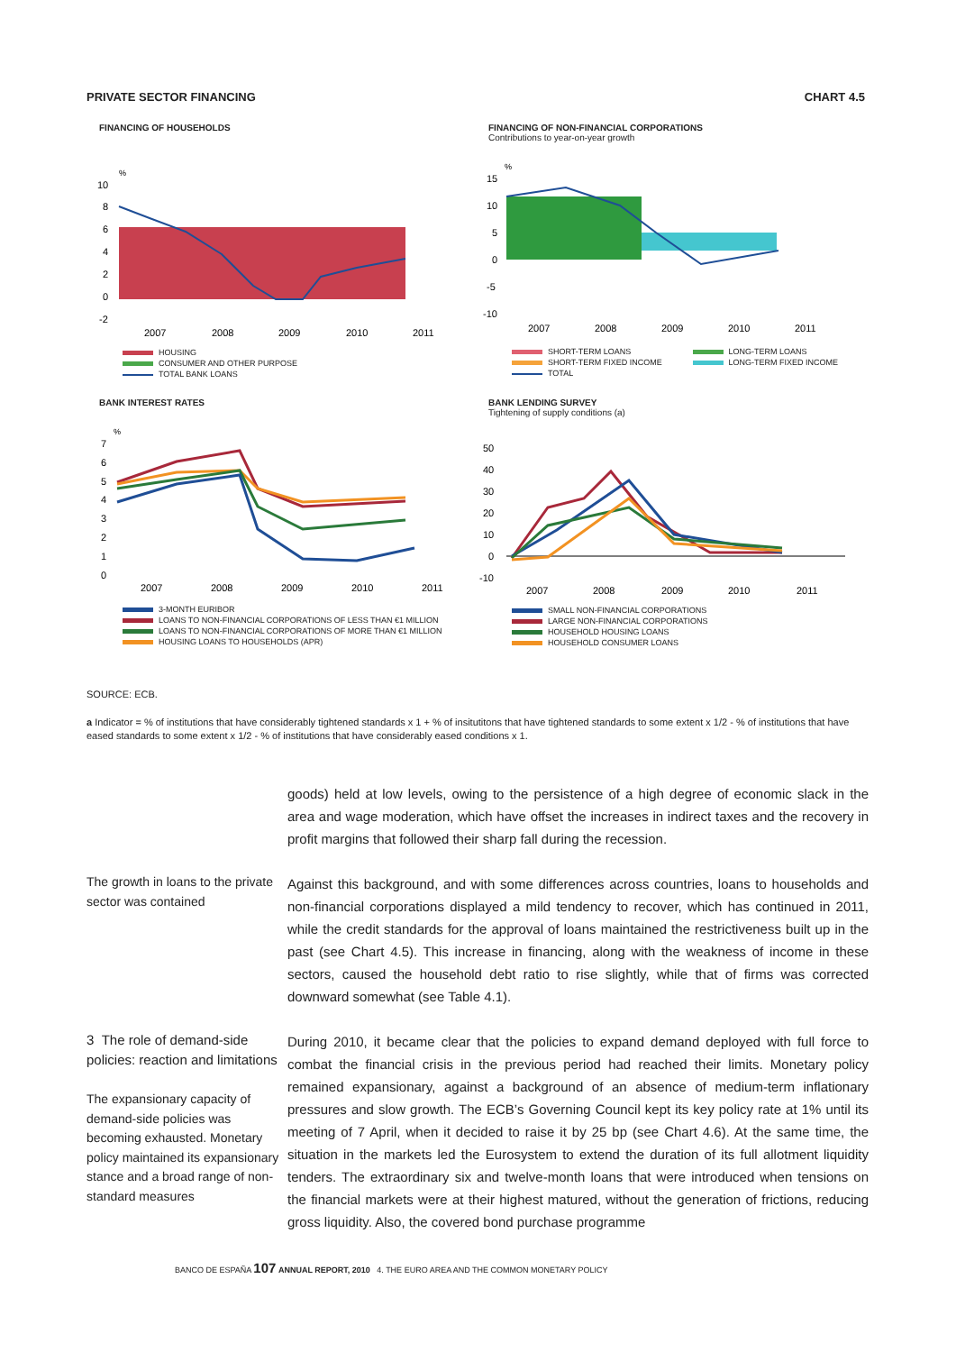PRIVATE SECTOR FINANCING CHART 4.5
FINANCING OF HOUSEHOLDS
%
10
8
6
4
2
0
-2
2007
2008
2009
2010
2011
HOUSING
CONSUMER AND OTHER PURPOSE
TOTAL BANK LOANS
FINANCING OF NON-FINANCIAL CORPORATIONS
Contributions to year-on-year growth
%
15
10
5
0
-5
-10
2007
2008
2009
2010
2011
SHORT-TERM LOANS
SHORT-TERM FIXED INCOME
TOTAL
LONG-TERM LOANS
LONG-TERM FIXED INCOME
BANK INTEREST RATES
%
7
6
5
4
3
2
1
0
2007
2008
2009
2010
2011
3-MONTH EURIBOR
LOANS TO NON-FINANCIAL CORPORATIONS OF LESS THAN €1 MILLION
LOANS TO NON-FINANCIAL CORPORATIONS OF MORE THAN €1 MILLION
HOUSING LOANS TO HOUSEHOLDS (APR)
BANK LENDING SURVEY
Tightening of supply conditions (a)
50
40
30
20
10
0
-10
2007
2008
2009
2010
2011
SMALL NON-FINANCIAL CORPORATIONS
LARGE NON-FINANCIAL CORPORATIONS
HOUSEHOLD HOUSING LOANS
HOUSEHOLD CONSUMER LOANS
SOURCE: ECB.
a Indicator = % of institutions that have considerably tightened standards x 1 + % of insitutitons that have tightened standards to some extent x 1/2 - % of institutions that have eased standards to some extent x 1/2 - % of institutions that have considerably eased conditions x 1.
goods) held at low levels, owing to the persistence of a high degree of economic slack in the area and wage moderation, which have offset the increases in indirect taxes and the recovery in profit margins that followed their sharp fall during the recession.
The growth in loans to the private sector was contained
Against this background, and with some differences across countries, loans to households and non-financial corporations displayed a mild tendency to recover, which has continued in 2011, while the credit standards for the approval of loans maintained the restrictiveness built up in the past (see Chart 4.5). This increase in financing, along with the weakness of income in these sectors, caused the household debt ratio to rise slightly, while that of firms was corrected downward somewhat (see Table 4.1).
3 The role of demand-side policies: reaction and limitations
The expansionary capacity of demand-side policies was becoming exhausted. Monetary policy maintained its expansionary stance and a broad range of non-standard measures
During 2010, it became clear that the policies to expand demand deployed with full force to combat the financial crisis in the previous period had reached their limits. Monetary policy remained expansionary, against a background of an absence of medium-term infla­tionary pressures and slow growth. The ECB’s Governing Council kept its key policy rate at 1% until its meeting of 7 April, when it decided to raise it by 25 bp (see Chart 4.6). At the same time, the situation in the markets led the Eurosystem to extend the duration of its full allotment liquidity tenders. The extraordinary six and twelve-month loans that were intro­duced when tensions on the financial markets were at their highest matured, without the generation of frictions, reducing gross liquidity. Also, the covered bond purchase programme
BANCO DE ESPAÑA 107 ANNUAL REPORT, 2010 4. THE EURO AREA AND THE COMMON MONETARY POLICY